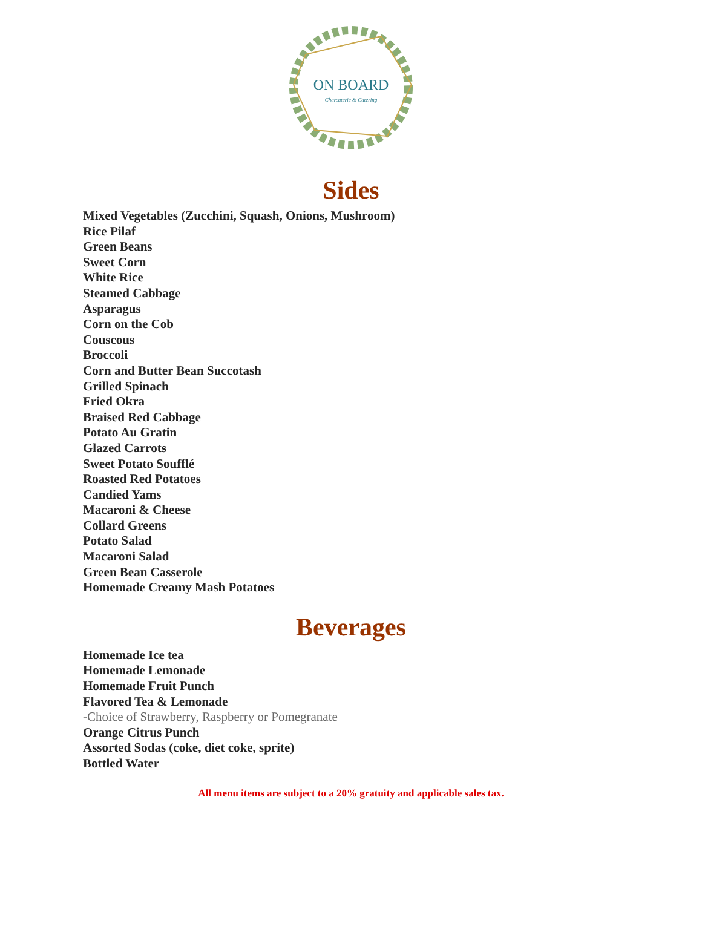ON BOARD
Charcuterie & Catering
Sides
Mixed Vegetables (Zucchini, Squash, Onions, Mushroom)
Rice Pilaf
Green Beans
Sweet Corn
White Rice
Steamed Cabbage
Asparagus
Corn on the Cob
Couscous
Broccoli
Corn and Butter Bean Succotash
Grilled Spinach
Fried Okra
Braised Red Cabbage
Potato Au Gratin
Glazed Carrots
Sweet Potato Soufflé
Roasted Red Potatoes
Candied Yams
Macaroni & Cheese
Collard Greens
Potato Salad
Macaroni Salad
Green Bean Casserole
Homemade Creamy Mash Potatoes
Beverages
Homemade Ice tea
Homemade Lemonade
Homemade Fruit Punch
Flavored Tea & Lemonade
-Choice of Strawberry, Raspberry or Pomegranate
Orange Citrus Punch
Assorted Sodas (coke, diet coke, sprite)
Bottled Water
All menu items are subject to a 20% gratuity and applicable sales tax.